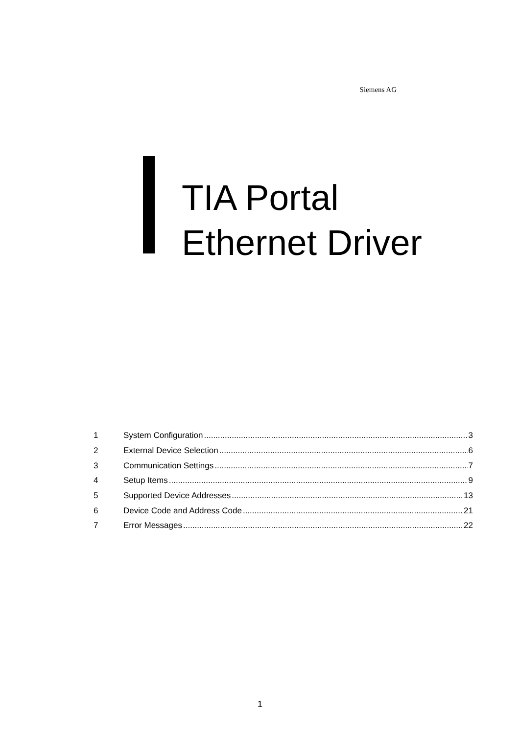Siemens AG
TIA Portal
Ethernet Driver
1 System Configuration 3
2 External Device Selection 6
3 Communication Settings 7
4 Setup Items 9
5 Supported Device Addresses 13
6 Device Code and Address Code 21
7 Error Messages 22
1